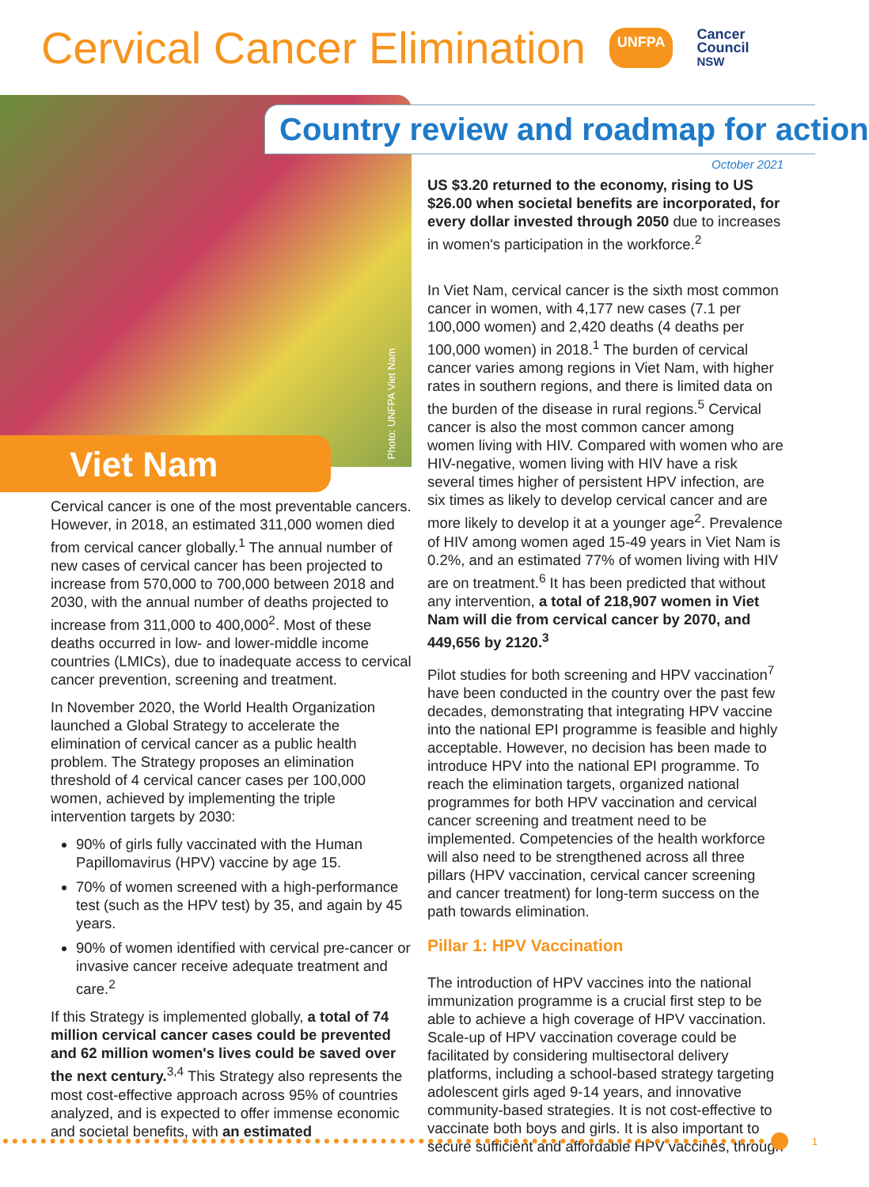Cervical Cancer Elimination
UNFPA Cancer
Council
NSW
Photo: UNFPA Viet Nam
Viet Nam
Cervical cancer is one of the most preventable cancers. However, in 2018, an estimated 311,000 women died from cervical cancer globally.<sup>1</sup> The annual number of new cases of cervical cancer has been projected to increase from 570,000 to 700,000 between 2018 and 2030, with the annual number of deaths projected to increase from 311,000 to 400,000<sup>2</sup>. Most of these deaths occurred in low- and lower-middle income countries (LMICs), due to inadequate access to cervical cancer prevention, screening and treatment.
In November 2020, the World Health Organization launched a Global Strategy to accelerate the elimination of cervical cancer as a public health problem. The Strategy proposes an elimination threshold of 4 cervical cancer cases per 100,000 women, achieved by implementing the triple intervention targets by 2030:
90% of girls fully vaccinated with the Human Papillomavirus (HPV) vaccine by age 15.
70% of women screened with a high-performance test (such as the HPV test) by 35, and again by 45 years.
90% of women identified with cervical pre-cancer or invasive cancer receive adequate treatment and care.<sup>2</sup>
If this Strategy is implemented globally, a total of 74 million cervical cancer cases could be prevented and 62 million women's lives could be saved over the next century.<sup>3,4</sup> This Strategy also represents the most cost-effective approach across 95% of countries analyzed, and is expected to offer immense economic and societal benefits, with an estimated
Country review and roadmap for action
October 2021
US $3.20 returned to the economy, rising to US $26.00 when societal benefits are incorporated, for every dollar invested through 2050 due to increases in women's participation in the workforce.<sup>2</sup>
In Viet Nam, cervical cancer is the sixth most common cancer in women, with 4,177 new cases (7.1 per 100,000 women) and 2,420 deaths (4 deaths per 100,000 women) in 2018.<sup>1</sup> The burden of cervical cancer varies among regions in Viet Nam, with higher rates in southern regions, and there is limited data on the burden of the disease in rural regions.<sup>5</sup> Cervical cancer is also the most common cancer among women living with HIV. Compared with women who are HIV-negative, women living with HIV have a risk several times higher of persistent HPV infection, are six times as likely to develop cervical cancer and are more likely to develop it at a younger age<sup>2</sup>. Prevalence of HIV among women aged 15-49 years in Viet Nam is 0.2%, and an estimated 77% of women living with HIV are on treatment.<sup>6</sup> It has been predicted that without any intervention, a total of 218,907 women in Viet Nam will die from cervical cancer by 2070, and 449,656 by 2120.<sup>3</sup>
Pilot studies for both screening and HPV vaccination<sup>7</sup> have been conducted in the country over the past few decades, demonstrating that integrating HPV vaccine into the national EPI programme is feasible and highly acceptable. However, no decision has been made to introduce HPV into the national EPI programme. To reach the elimination targets, organized national programmes for both HPV vaccination and cervical cancer screening and treatment need to be implemented. Competencies of the health workforce will also need to be strengthened across all three pillars (HPV vaccination, cervical cancer screening and cancer treatment) for long-term success on the path towards elimination.
Pillar 1: HPV Vaccination
The introduction of HPV vaccines into the national immunization programme is a crucial first step to be able to achieve a high coverage of HPV vaccination. Scale-up of HPV vaccination coverage could be facilitated by considering multisectoral delivery platforms, including a school-based strategy targeting adolescent girls aged 9-14 years, and innovative community-based strategies. It is not cost-effective to vaccinate both boys and girls. It is also important to secure sufficient and affordable HPV vaccines, through
1